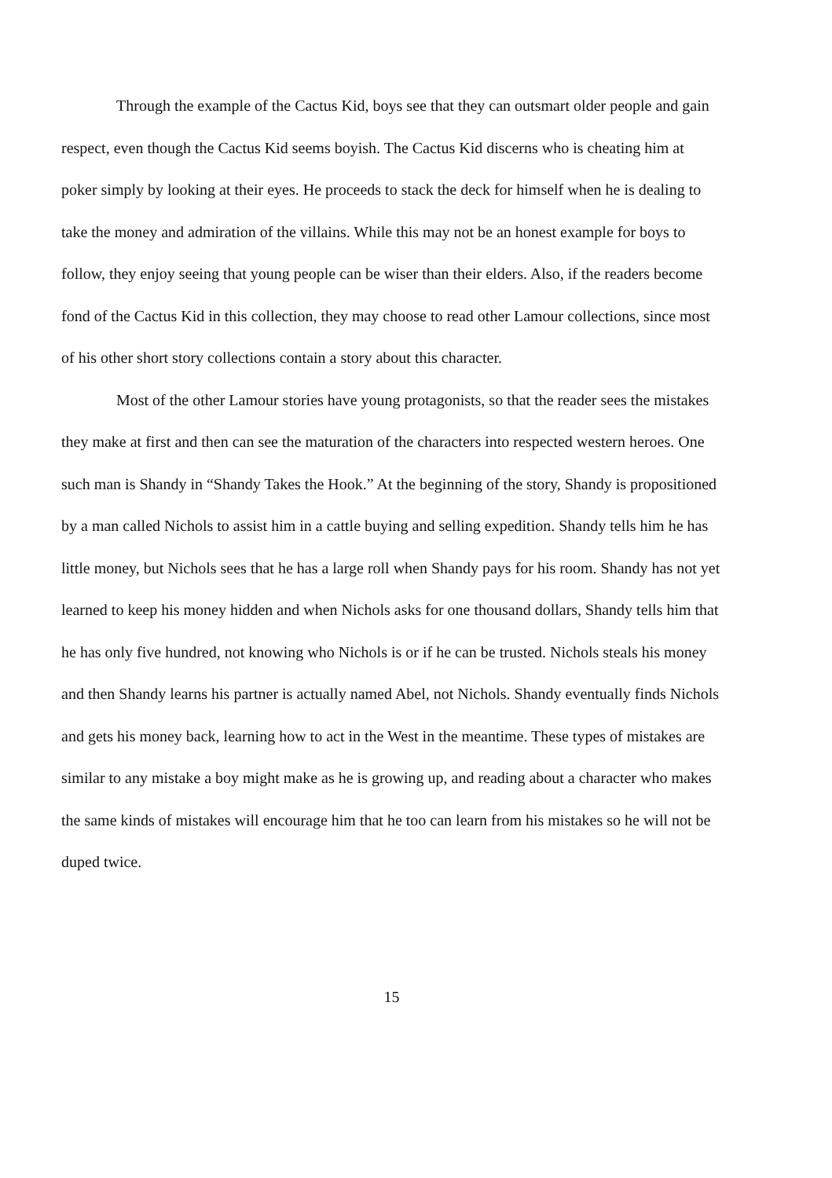Through the example of the Cactus Kid, boys see that they can outsmart older people and gain respect, even though the Cactus Kid seems boyish. The Cactus Kid discerns who is cheating him at poker simply by looking at their eyes. He proceeds to stack the deck for himself when he is dealing to take the money and admiration of the villains. While this may not be an honest example for boys to follow, they enjoy seeing that young people can be wiser than their elders. Also, if the readers become fond of the Cactus Kid in this collection, they may choose to read other Lamour collections, since most of his other short story collections contain a story about this character.
Most of the other Lamour stories have young protagonists, so that the reader sees the mistakes they make at first and then can see the maturation of the characters into respected western heroes. One such man is Shandy in “Shandy Takes the Hook.” At the beginning of the story, Shandy is propositioned by a man called Nichols to assist him in a cattle buying and selling expedition. Shandy tells him he has little money, but Nichols sees that he has a large roll when Shandy pays for his room. Shandy has not yet learned to keep his money hidden and when Nichols asks for one thousand dollars, Shandy tells him that he has only five hundred, not knowing who Nichols is or if he can be trusted. Nichols steals his money and then Shandy learns his partner is actually named Abel, not Nichols. Shandy eventually finds Nichols and gets his money back, learning how to act in the West in the meantime. These types of mistakes are similar to any mistake a boy might make as he is growing up, and reading about a character who makes the same kinds of mistakes will encourage him that he too can learn from his mistakes so he will not be duped twice.
15